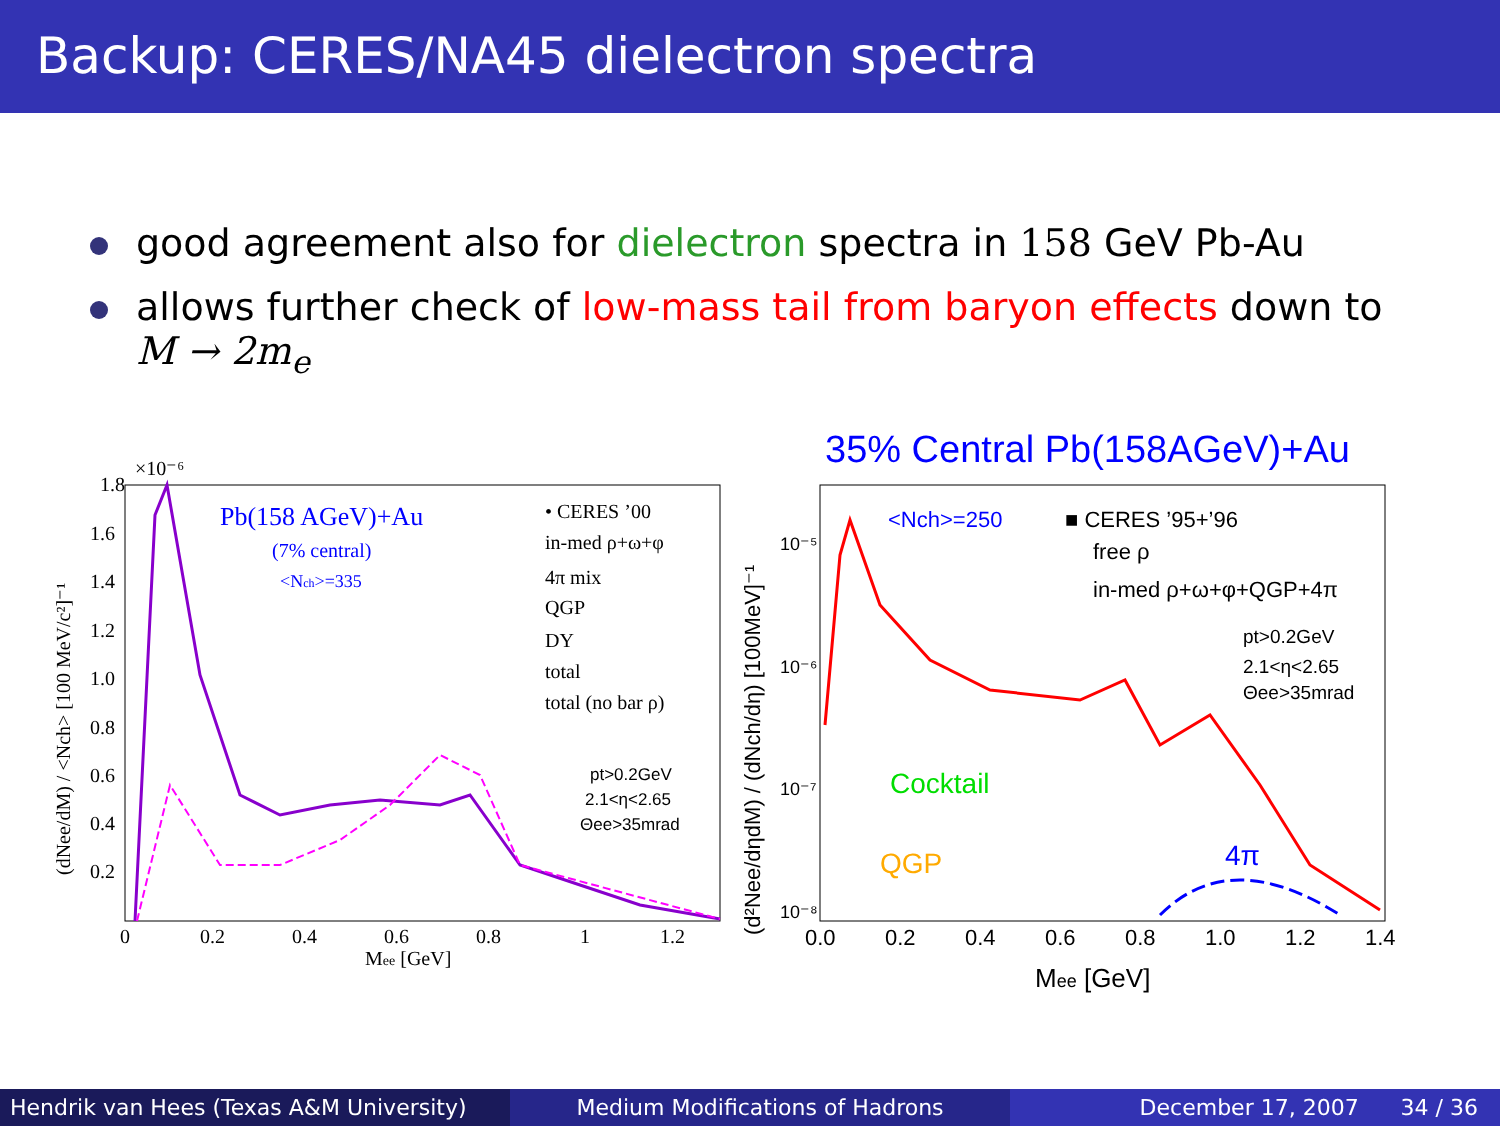Backup: CERES/NA45 dielectron spectra
good agreement also for dielectron spectra in 158 GeV Pb-Au
allows further check of low-mass tail from baryon effects down to
M → 2m<sub>e</sub>
×10⁻⁶
1.8
1.6
1.4
1.2
1.0
0.8
0.6
0.4
0.2
0
0.2
0.4
0.6
0.8
1
1.2
Mee [GeV]
Pb(158 AGeV)+Au
(7% central)
<Nch>=335
• CERES ’00
in-med ρ+ω+φ
4π mix
QGP
DY
total
total (no bar ρ)
pt>0.2GeV
2.1<η<2.65
Θee>35mrad
(dNee/dM) / <Nch> [100 MeV/c²]⁻¹
35% Central Pb(158AGeV)+Au
10⁻⁵
10⁻⁶
10⁻⁷
10⁻⁸
0.0
0.2
0.4
0.6
0.8
1.0
1.2
1.4
Mee [GeV]
(d²Nee/dηdM) / (dNch/dη) [100MeV]⁻¹
<Nch>=250
■ CERES ’95+’96
free ρ
in-med ρ+ω+φ+QGP+4π
pt>0.2GeV
2.1<η<2.65
Θee>35mrad
Cocktail
QGP
4π
Hendrik van Hees (Texas A&M University)
Medium Modifications of Hadrons December 17, 2007 34 / 36